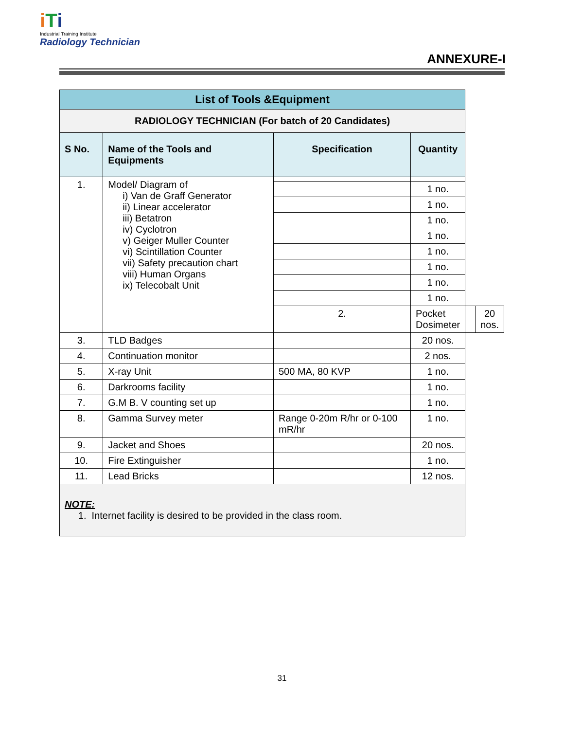iTi
Industrial Training Institute
Radiology Technician
ANNEXURE-I
| List of Tools &Equipment | | | | | |
| RADIOLOGY TECHNICIAN (For batch of 20 Candidates) | | | | | |
| S No. | Name of the Tools and Equipments | Specification | Quantity | | |
| 1. | Model/ Diagram of i) Van de Graff Generator ii) Linear accelerator iii) Betatron iv) Cyclotron v) Geiger Muller Counter vi) Scintillation Counter vii) Safety precaution chart viii) Human Organs ix) Telecobalt Unit | | | | |
| | | | 1 no. | | |
| | | | 1 no. | | |
| | | | 1 no. | | |
| | | | 1 no. | | |
| | | | 1 no. | | |
| | | | 1 no. | | |
| | | | 1 no. | | |
| | | | 1 no. | | |
| | | 2. | Pocket Dosimeter | | 20 nos. |
| 3. | TLD Badges | | 20 nos. | | |
| 4. | Continuation monitor | | 2 nos. | | |
| 5. | X-ray Unit | 500 MA, 80 KVP | 1 no. | | |
| 6. | Darkrooms facility | | 1 no. | | |
| 7. | G.M B. V counting set up | | 1 no. | | |
| 8. | Gamma Survey meter | Range 0-20m R/hr or 0-100 mR/hr | 1 no. | | |
| 9. | Jacket and Shoes | | 20 nos. | | |
| 10. | Fire Extinguisher | | 1 no. | | |
| 11. | Lead Bricks | | 12 nos. | | |
| NOTE: 1. Internet facility is desired to be provided in the class room. | | | | | |
31